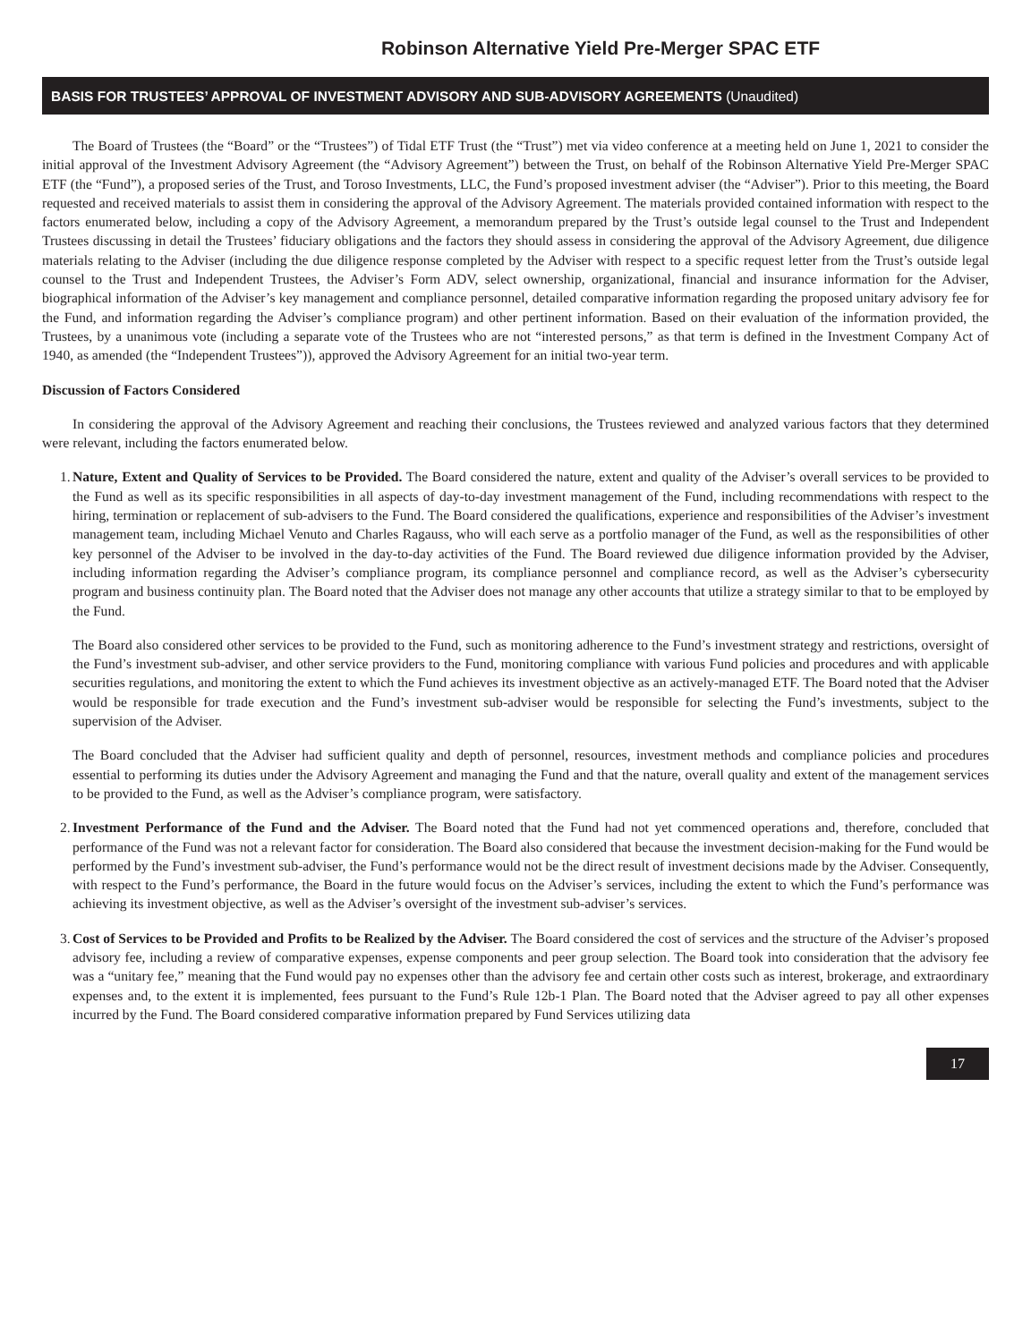Robinson Alternative Yield Pre-Merger SPAC ETF
BASIS FOR TRUSTEES’ APPROVAL OF INVESTMENT ADVISORY AND SUB-ADVISORY AGREEMENTS (Unaudited)
The Board of Trustees (the “Board” or the “Trustees”) of Tidal ETF Trust (the “Trust”) met via video conference at a meeting held on June 1, 2021 to consider the initial approval of the Investment Advisory Agreement (the “Advisory Agreement”) between the Trust, on behalf of the Robinson Alternative Yield Pre-Merger SPAC ETF (the “Fund”), a proposed series of the Trust, and Toroso Investments, LLC, the Fund’s proposed investment adviser (the “Adviser”). Prior to this meeting, the Board requested and received materials to assist them in considering the approval of the Advisory Agreement. The materials provided contained information with respect to the factors enumerated below, including a copy of the Advisory Agreement, a memorandum prepared by the Trust’s outside legal counsel to the Trust and Independent Trustees discussing in detail the Trustees’ fiduciary obligations and the factors they should assess in considering the approval of the Advisory Agreement, due diligence materials relating to the Adviser (including the due diligence response completed by the Adviser with respect to a specific request letter from the Trust’s outside legal counsel to the Trust and Independent Trustees, the Adviser’s Form ADV, select ownership, organizational, financial and insurance information for the Adviser, biographical information of the Adviser’s key management and compliance personnel, detailed comparative information regarding the proposed unitary advisory fee for the Fund, and information regarding the Adviser’s compliance program) and other pertinent information. Based on their evaluation of the information provided, the Trustees, by a unanimous vote (including a separate vote of the Trustees who are not “interested persons,” as that term is defined in the Investment Company Act of 1940, as amended (the “Independent Trustees”)), approved the Advisory Agreement for an initial two-year term.
Discussion of Factors Considered
In considering the approval of the Advisory Agreement and reaching their conclusions, the Trustees reviewed and analyzed various factors that they determined were relevant, including the factors enumerated below.
1. Nature, Extent and Quality of Services to be Provided. The Board considered the nature, extent and quality of the Adviser’s overall services to be provided to the Fund as well as its specific responsibilities in all aspects of day-to-day investment management of the Fund, including recommendations with respect to the hiring, termination or replacement of sub-advisers to the Fund. The Board considered the qualifications, experience and responsibilities of the Adviser’s investment management team, including Michael Venuto and Charles Ragauss, who will each serve as a portfolio manager of the Fund, as well as the responsibilities of other key personnel of the Adviser to be involved in the day-to-day activities of the Fund. The Board reviewed due diligence information provided by the Adviser, including information regarding the Adviser’s compliance program, its compliance personnel and compliance record, as well as the Adviser’s cybersecurity program and business continuity plan. The Board noted that the Adviser does not manage any other accounts that utilize a strategy similar to that to be employed by the Fund.
The Board also considered other services to be provided to the Fund, such as monitoring adherence to the Fund’s investment strategy and restrictions, oversight of the Fund’s investment sub-adviser, and other service providers to the Fund, monitoring compliance with various Fund policies and procedures and with applicable securities regulations, and monitoring the extent to which the Fund achieves its investment objective as an actively-managed ETF. The Board noted that the Adviser would be responsible for trade execution and the Fund’s investment sub-adviser would be responsible for selecting the Fund’s investments, subject to the supervision of the Adviser.
The Board concluded that the Adviser had sufficient quality and depth of personnel, resources, investment methods and compliance policies and procedures essential to performing its duties under the Advisory Agreement and managing the Fund and that the nature, overall quality and extent of the management services to be provided to the Fund, as well as the Adviser’s compliance program, were satisfactory.
2. Investment Performance of the Fund and the Adviser. The Board noted that the Fund had not yet commenced operations and, therefore, concluded that performance of the Fund was not a relevant factor for consideration. The Board also considered that because the investment decision-making for the Fund would be performed by the Fund’s investment sub-adviser, the Fund’s performance would not be the direct result of investment decisions made by the Adviser. Consequently, with respect to the Fund’s performance, the Board in the future would focus on the Adviser’s services, including the extent to which the Fund’s performance was achieving its investment objective, as well as the Adviser’s oversight of the investment sub-adviser’s services.
3. Cost of Services to be Provided and Profits to be Realized by the Adviser. The Board considered the cost of services and the structure of the Adviser’s proposed advisory fee, including a review of comparative expenses, expense components and peer group selection. The Board took into consideration that the advisory fee was a “unitary fee,” meaning that the Fund would pay no expenses other than the advisory fee and certain other costs such as interest, brokerage, and extraordinary expenses and, to the extent it is implemented, fees pursuant to the Fund’s Rule 12b-1 Plan. The Board noted that the Adviser agreed to pay all other expenses incurred by the Fund. The Board considered comparative information prepared by Fund Services utilizing data
17